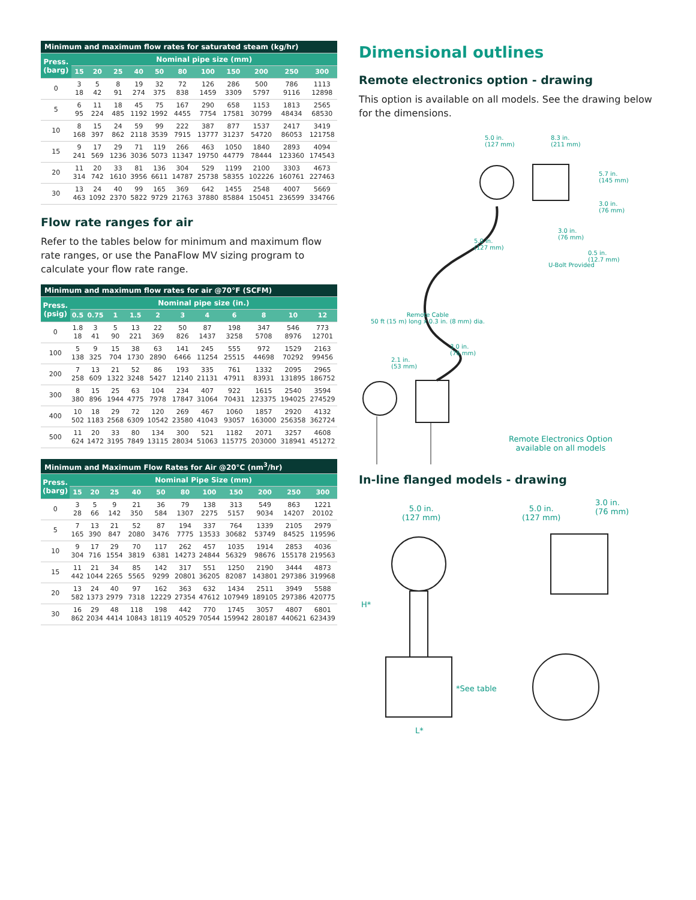| Minimum and maximum flow rates for saturated steam (kg/hr) | | | | | | | | | | | |
| --- | --- | --- | --- | --- | --- | --- | --- | --- | --- | --- | --- |
| Press. (barg) | Nominal pipe size (mm) | | | | | | | | | | |
| | 15 | 20 | 25 | 40 | 50 | 80 | 100 | 150 | 200 | 250 | 300 |
| 0 | 3 18 | 5 42 | 8 91 | 19 274 | 32 375 | 72 838 | 126 1459 | 286 3309 | 500 5797 | 786 9116 | 1113 12898 |
| 5 | 6 95 | 11 224 | 18 485 | 45 1192 | 75 1992 | 167 4455 | 290 7754 | 658 17581 | 1153 30799 | 1813 48434 | 2565 68530 |
| 10 | 8 168 | 15 397 | 24 862 | 59 2118 | 99 3539 | 222 7915 | 387 13777 | 877 31237 | 1537 54720 | 2417 86053 | 3419 121758 |
| 15 | 9 241 | 17 569 | 29 1236 | 71 3036 | 119 5073 | 266 11347 | 463 19750 | 1050 44779 | 1840 78444 | 2893 123360 | 4094 174543 |
| 20 | 11 314 | 20 742 | 33 1610 | 81 3956 | 136 6611 | 304 14787 | 529 25738 | 1199 58355 | 2100 102226 | 3303 160761 | 4673 227463 |
| 30 | 13 463 | 24 1092 | 40 2370 | 99 5822 | 165 9729 | 369 21763 | 642 37880 | 1455 85884 | 2548 150451 | 4007 236599 | 5669 334766 |
Flow rate ranges for air
Refer to the tables below for minimum and maximum flow rate ranges, or use the PanaFlow MV sizing program to calculate your flow rate range.
| Minimum and maximum flow rates for air @70°F (SCFM) | | | | | | | | | | | |
| --- | --- | --- | --- | --- | --- | --- | --- | --- | --- | --- | --- |
| Press. (psig) | Nominal pipe size (in.) | | | | | | | | | | |
| | 0.5 | 0.75 | 1 | 1.5 | 2 | 3 | 4 | 6 | 8 | 10 | 12 |
| 0 | 1.8 18 | 3 41 | 5 90 | 13 221 | 22 369 | 50 826 | 87 1437 | 198 3258 | 347 5708 | 546 8976 | 773 12701 |
| 100 | 5 138 | 9 325 | 15 704 | 38 1730 | 63 2890 | 141 6466 | 245 11254 | 555 25515 | 972 44698 | 1529 70292 | 2163 99456 |
| 200 | 7 258 | 13 609 | 21 1322 | 52 3248 | 86 5427 | 193 12140 | 335 21131 | 761 47911 | 1332 83931 | 2095 131895 | 2965 186752 |
| 300 | 8 380 | 15 896 | 25 1944 | 63 4775 | 104 7978 | 234 17847 | 407 31064 | 922 70431 | 1615 123375 | 2540 194025 | 3594 274529 |
| 400 | 10 502 | 18 1183 | 29 2568 | 72 6309 | 120 10542 | 269 23580 | 467 41043 | 1060 93057 | 1857 163000 | 2920 256358 | 4132 362724 |
| 500 | 11 624 | 20 1472 | 33 3195 | 80 7849 | 134 13115 | 300 28034 | 521 51063 | 1182 115775 | 2071 203000 | 3257 318941 | 4608 451272 |
| Minimum and Maximum Flow Rates for Air @20°C (nm<sup>3</sup>/hr) | | | | | | | | | | | |
| --- | --- | --- | --- | --- | --- | --- | --- | --- | --- | --- | --- |
| Press. (barg) | Nominal Pipe Size (mm) | | | | | | | | | | |
| | 15 | 20 | 25 | 40 | 50 | 80 | 100 | 150 | 200 | 250 | 300 |
| 0 | 3 28 | 5 66 | 9 142 | 21 350 | 36 584 | 79 1307 | 138 2275 | 313 5157 | 549 9034 | 863 14207 | 1221 20102 |
| 5 | 7 165 | 13 390 | 21 847 | 52 2080 | 87 3476 | 194 7775 | 337 13533 | 764 30682 | 1339 53749 | 2105 84525 | 2979 119596 |
| 10 | 9 304 | 17 716 | 29 1554 | 70 3819 | 117 6381 | 262 14273 | 457 24844 | 1035 56329 | 1914 98676 | 2853 155178 | 4036 219563 |
| 15 | 11 442 | 21 1044 | 34 2265 | 85 5565 | 142 9299 | 317 20801 | 551 36205 | 1250 82087 | 2190 143801 | 3444 297386 | 4873 319968 |
| 20 | 13 582 | 24 1373 | 40 2979 | 97 7318 | 162 12229 | 363 27354 | 632 47612 | 1434 107949 | 2511 189105 | 3949 297386 | 5588 420775 |
| 30 | 16 862 | 29 2034 | 48 4414 | 118 10843 | 198 18119 | 442 40529 | 770 70544 | 1745 159942 | 3057 280187 | 4807 440621 | 6801 623439 |
Dimensional outlines
Remote electronics option - drawing
This option is available on all models. See the drawing below for the dimensions.
5.0 in.
(127 mm)
8.3 in.
(211 mm)
5.7 in.
(145 mm)
3.0 in.
(76 mm)
3.0 in.
(76 mm)
5.0 in.
(127 mm)
0.5 in.
(12.7 mm)
U-Bolt Provided
Remote Cable
50 ft (15 m) long x 0.3 in. (8 mm) dia.
3.0 in.
(76 mm)
2.1 in.
(53 mm)
Remote Electronics Option
available on all models
In-line flanged models - drawing
5.0 in.
(127 mm)
5.0 in.
(127 mm)
3.0 in.
(76 mm)
H*
*See table
L*